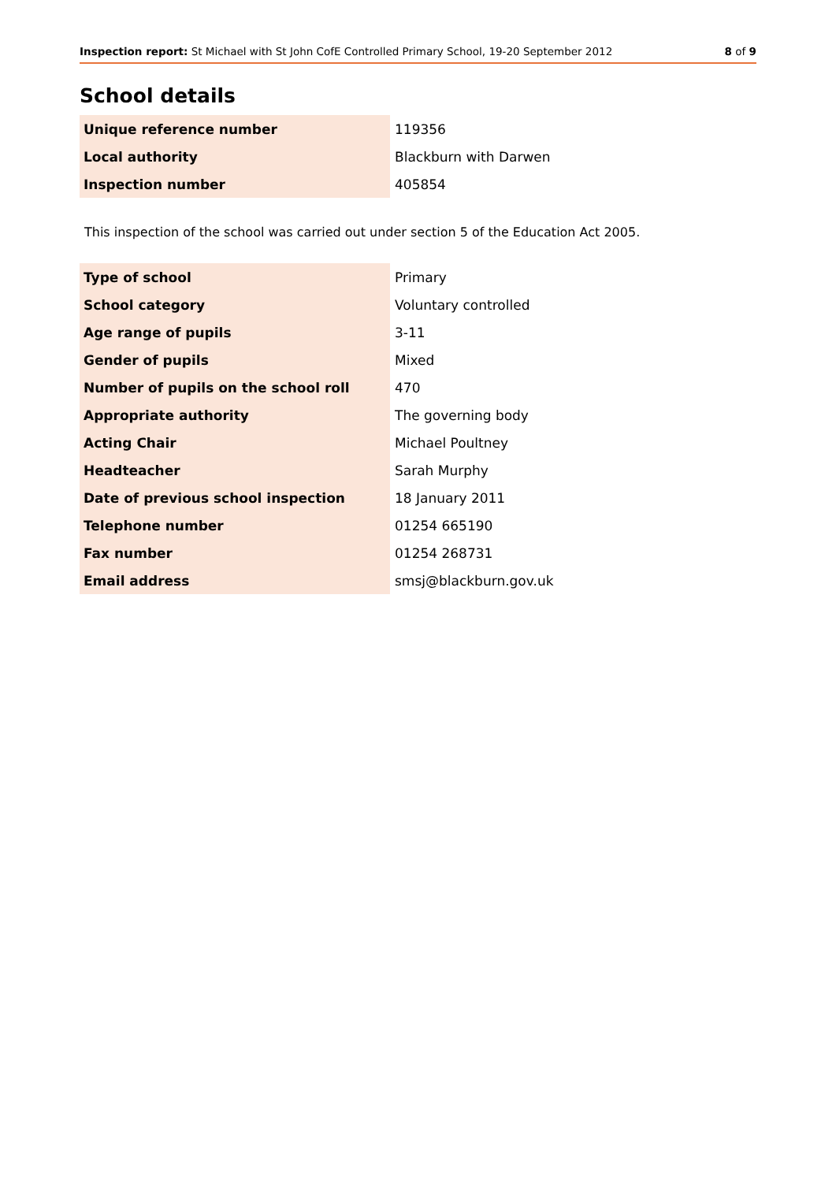Inspection report: St Michael with St John CofE Controlled Primary School, 19-20 September 2012 8 of 9
School details
| Unique reference number | 119356 |
| Local authority | Blackburn with Darwen |
| Inspection number | 405854 |
This inspection of the school was carried out under section 5 of the Education Act 2005.
| Type of school | Primary |
| School category | Voluntary controlled |
| Age range of pupils | 3-11 |
| Gender of pupils | Mixed |
| Number of pupils on the school roll | 470 |
| Appropriate authority | The governing body |
| Acting Chair | Michael Poultney |
| Headteacher | Sarah Murphy |
| Date of previous school inspection | 18 January 2011 |
| Telephone number | 01254 665190 |
| Fax number | 01254 268731 |
| Email address | smsj@blackburn.gov.uk |